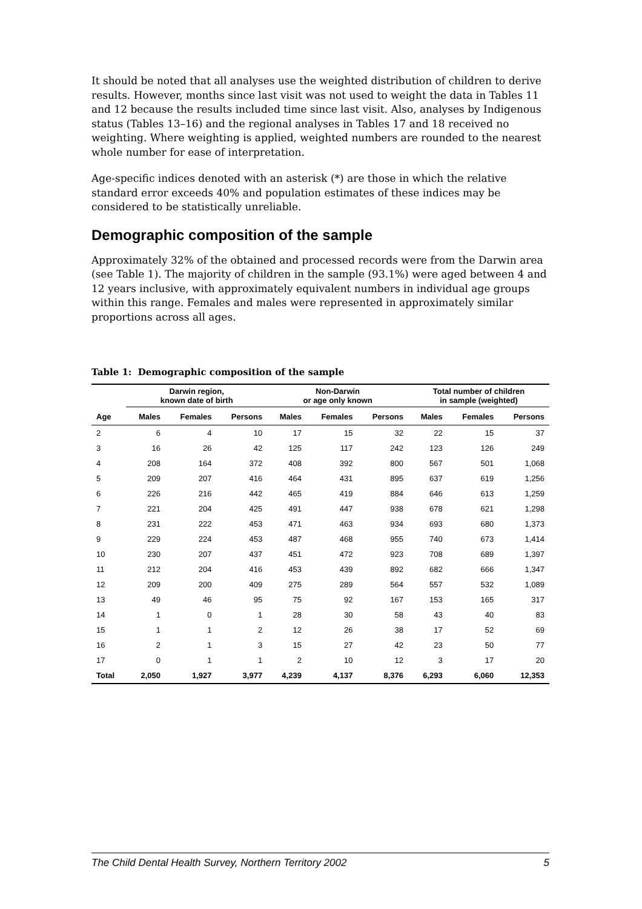It should be noted that all analyses use the weighted distribution of children to derive results. However, months since last visit was not used to weight the data in Tables 11 and 12 because the results included time since last visit. Also, analyses by Indigenous status (Tables 13–16) and the regional analyses in Tables 17 and 18 received no weighting. Where weighting is applied, weighted numbers are rounded to the nearest whole number for ease of interpretation.
Age-specific indices denoted with an asterisk (*) are those in which the relative standard error exceeds 40% and population estimates of these indices may be considered to be statistically unreliable.
Demographic composition of the sample
Approximately 32% of the obtained and processed records were from the Darwin area (see Table 1). The majority of children in the sample (93.1%) were aged between 4 and 12 years inclusive, with approximately equivalent numbers in individual age groups within this range. Females and males were represented in approximately similar proportions across all ages.
Table 1: Demographic composition of the sample
| | Darwin region, known date of birth | | | Non-Darwin or age only known | | | Total number of children in sample (weighted) | | |
| --- | --- | --- | --- | --- | --- | --- | --- | --- | --- |
| Age | Males | Females | Persons | Males | Females | Persons | Males | Females | Persons |
| 2 | 6 | 4 | 10 | 17 | 15 | 32 | 22 | 15 | 37 |
| 3 | 16 | 26 | 42 | 125 | 117 | 242 | 123 | 126 | 249 |
| 4 | 208 | 164 | 372 | 408 | 392 | 800 | 567 | 501 | 1,068 |
| 5 | 209 | 207 | 416 | 464 | 431 | 895 | 637 | 619 | 1,256 |
| 6 | 226 | 216 | 442 | 465 | 419 | 884 | 646 | 613 | 1,259 |
| 7 | 221 | 204 | 425 | 491 | 447 | 938 | 678 | 621 | 1,298 |
| 8 | 231 | 222 | 453 | 471 | 463 | 934 | 693 | 680 | 1,373 |
| 9 | 229 | 224 | 453 | 487 | 468 | 955 | 740 | 673 | 1,414 |
| 10 | 230 | 207 | 437 | 451 | 472 | 923 | 708 | 689 | 1,397 |
| 11 | 212 | 204 | 416 | 453 | 439 | 892 | 682 | 666 | 1,347 |
| 12 | 209 | 200 | 409 | 275 | 289 | 564 | 557 | 532 | 1,089 |
| 13 | 49 | 46 | 95 | 75 | 92 | 167 | 153 | 165 | 317 |
| 14 | 1 | 0 | 1 | 28 | 30 | 58 | 43 | 40 | 83 |
| 15 | 1 | 1 | 2 | 12 | 26 | 38 | 17 | 52 | 69 |
| 16 | 2 | 1 | 3 | 15 | 27 | 42 | 23 | 50 | 77 |
| 17 | 0 | 1 | 1 | 2 | 10 | 12 | 3 | 17 | 20 |
| Total | 2,050 | 1,927 | 3,977 | 4,239 | 4,137 | 8,376 | 6,293 | 6,060 | 12,353 |
The Child Dental Health Survey, Northern Territory 2002 5